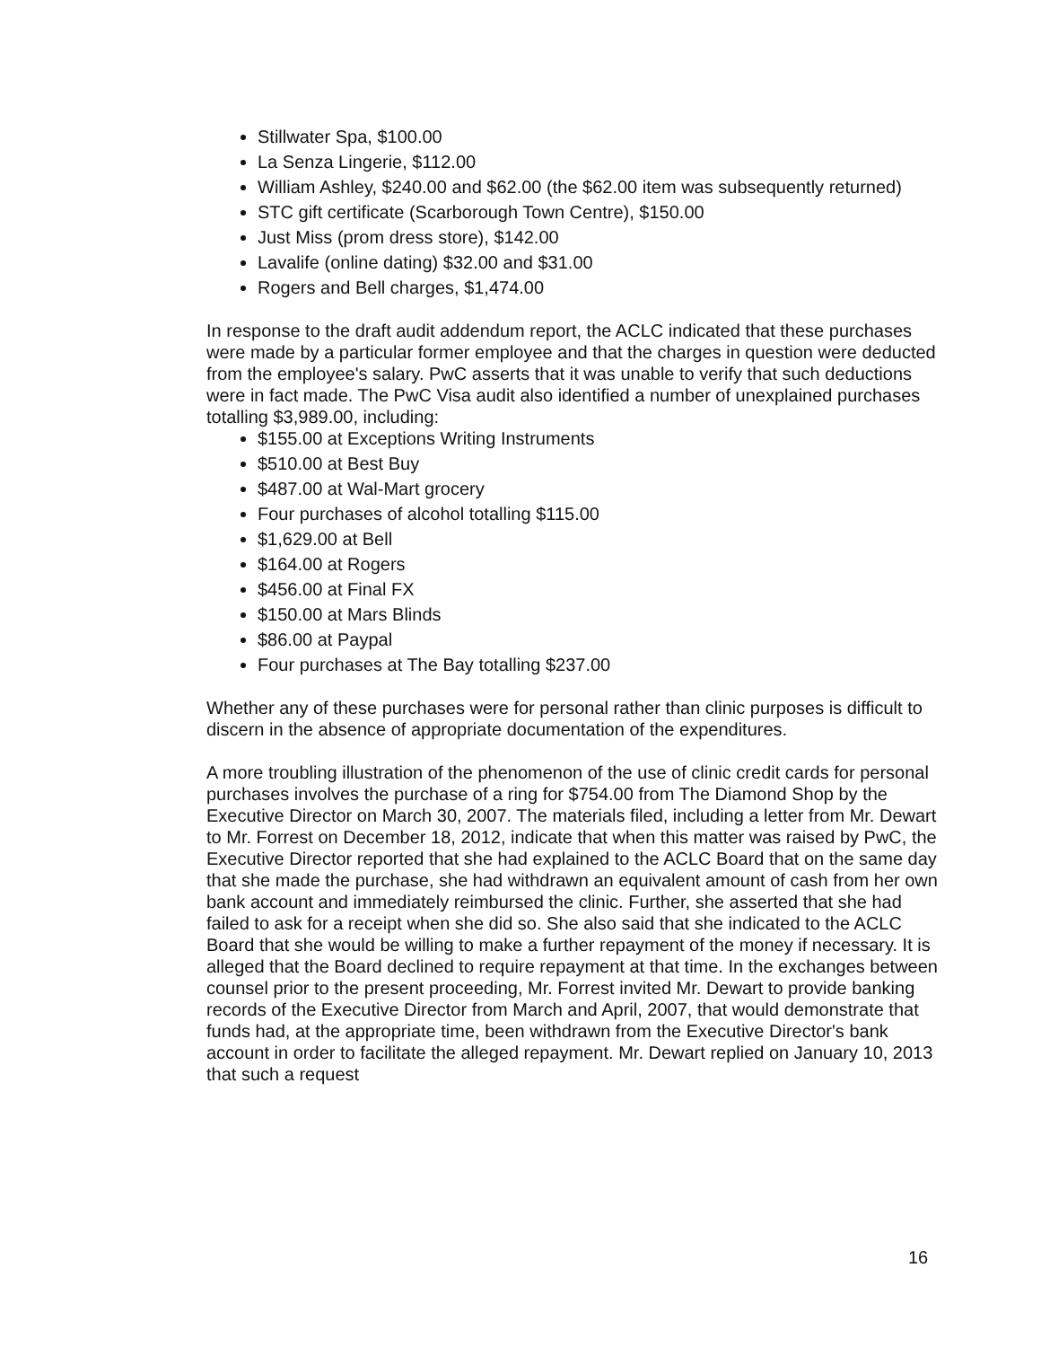Stillwater Spa, $100.00
La Senza Lingerie, $112.00
William Ashley, $240.00 and $62.00 (the $62.00 item was subsequently returned)
STC gift certificate (Scarborough Town Centre), $150.00
Just Miss (prom dress store), $142.00
Lavalife (online dating) $32.00 and $31.00
Rogers and Bell charges, $1,474.00
In response to the draft audit addendum report, the ACLC indicated that these purchases were made by a particular former employee and that the charges in question were deducted from the employee's salary. PwC asserts that it was unable to verify that such deductions were in fact made. The PwC Visa audit also identified a number of unexplained purchases totalling $3,989.00, including:
$155.00 at Exceptions Writing Instruments
$510.00 at Best Buy
$487.00 at Wal-Mart grocery
Four purchases of alcohol totalling $115.00
$1,629.00 at Bell
$164.00 at Rogers
$456.00 at Final FX
$150.00 at Mars Blinds
$86.00 at Paypal
Four purchases at The Bay totalling $237.00
Whether any of these purchases were for personal rather than clinic purposes is difficult to discern in the absence of appropriate documentation of the expenditures.
A more troubling illustration of the phenomenon of the use of clinic credit cards for personal purchases involves the purchase of a ring for $754.00 from The Diamond Shop by the Executive Director on March 30, 2007. The materials filed, including a letter from Mr. Dewart to Mr. Forrest on December 18, 2012, indicate that when this matter was raised by PwC, the Executive Director reported that she had explained to the ACLC Board that on the same day that she made the purchase, she had withdrawn an equivalent amount of cash from her own bank account and immediately reimbursed the clinic. Further, she asserted that she had failed to ask for a receipt when she did so. She also said that she indicated to the ACLC Board that she would be willing to make a further repayment of the money if necessary. It is alleged that the Board declined to require repayment at that time. In the exchanges between counsel prior to the present proceeding, Mr. Forrest invited Mr. Dewart to provide banking records of the Executive Director from March and April, 2007, that would demonstrate that funds had, at the appropriate time, been withdrawn from the Executive Director's bank account in order to facilitate the alleged repayment. Mr. Dewart replied on January 10, 2013 that such a request
16